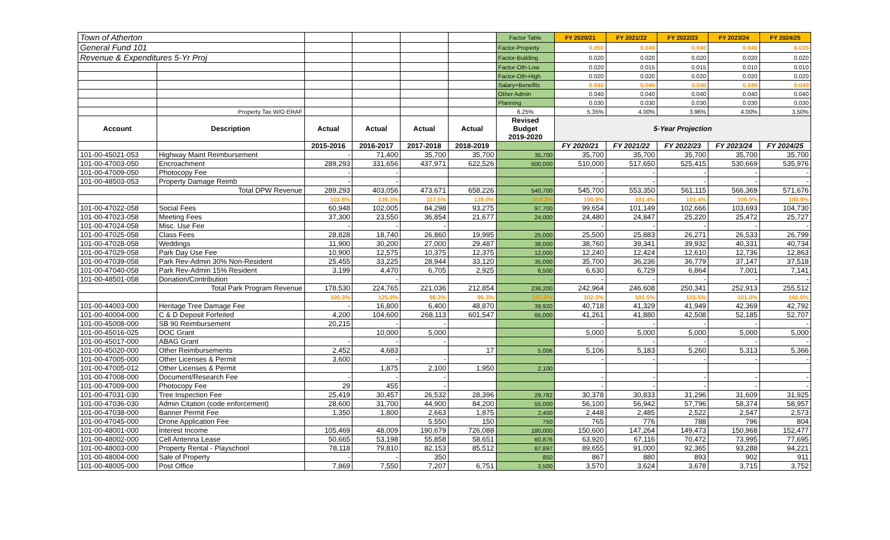| Town of Atherton | | | | | | Factor Table | FY 2020/21 | FY 2021/22 | FY 2022/23 | FY 2023/24 | FY 2024/25 |
| General Fund 101 | | | | | | Factor-Property | 0.050 | 0.040 | 0.040 | 0.040 | 0.035 |
| Revenue & Expenditures 5-Yr Proj | | | | | | Factor-Building | 0.020 | 0.020 | 0.020 | 0.020 | 0.020 |
| | | | | | | Factor-Oth-Low | 0.020 | 0.015 | 0.015 | 0.010 | 0.010 |
| | | | | | | Factor-Oth-High | 0.020 | 0.020 | 0.020 | 0.020 | 0.020 |
| | | | | | | Salary+Benefits | 0.040 | 0.040 | 0.040 | 0.040 | 0.040 |
| | | | | | | Other Admin | 0.040 | 0.040 | 0.040 | 0.040 | 0.040 |
| | | | | | | Planning | 0.030 | 0.030 | 0.030 | 0.030 | 0.030 |
| | Property Tax W/O ERAF | | | | | 6.25% | 5.35% | 4.00% | 3.96% | 4.00% | 3.50% |
| Account | Description | Actual | Actual | Actual | Actual | Revised Budget 2019-2020 | 5-Year Projection | | | | |
| | | 2015-2016 | 2016-2017 | 2017-2018 | 2018-2019 | | FY 2020/21 | FY 2021/22 | FY 2022/23 | FY 2023/24 | FY 2024/25 |
| 101-00-45021-053 | Highway Maint Reimbursement | - | 71,400 | 35,700 | 35,700 | 35,700 | 35,700 | 35,700 | 35,700 | 35,700 | 35,700 |
| 101-00-47003-050 | Encroachment | 289,293 | 331,656 | 437,971 | 622,526 | 500,000 | 510,000 | 517,650 | 525,415 | 530,669 | 535,976 |
| 101-00-47009-050 | Photocopy Fee | - | - | | | | - | - | - | - | - |
| 101-00-48503-053 | Property Damage Reimb | - | - | | | | - | - | - | - | - |
| | Total DPW Revenue | 289,293 | 403,056 | 473,671 | 658,226 | 540,700 | 545,700 | 553,350 | 561,115 | 566,369 | 571,676 |
| | | 102.8% | 139.3% | 117.5% | 139.0% | 114.2% | 100.9% | 101.4% | 101.4% | 100.9% | 100.9% |
| 101-00-47022-058 | Social Fees | 60,948 | 102,005 | 84,298 | 93,275 | 97,700 | 99,654 | 101,149 | 102,666 | 103,693 | 104,730 |
| 101-00-47023-058 | Meeting Fees | 37,300 | 23,550 | 36,854 | 21,677 | 24,000 | 24,480 | 24,847 | 25,220 | 25,472 | 25,727 |
| 101-00-47024-058 | Misc. Use Fee | - | - | - | | | - | - | - | - | - |
| 101-00-47025-058 | Class Fees | 28,828 | 18,740 | 26,860 | 19,995 | 25,000 | 25,500 | 25,883 | 26,271 | 26,533 | 26,799 |
| 101-00-47028-058 | Weddings | 11,900 | 30,200 | 27,000 | 29,487 | 38,000 | 38,760 | 39,341 | 39,932 | 40,331 | 40,734 |
| 101-00-47029-058 | Park Day Use Fee | 10,900 | 12,575 | 10,375 | 12,375 | 12,000 | 12,240 | 12,424 | 12,610 | 12,736 | 12,863 |
| 101-00-47039-058 | Park Rev-Admin 30% Non-Resident | 25,455 | 33,225 | 28,944 | 33,120 | 35,000 | 35,700 | 36,236 | 36,779 | 37,147 | 37,518 |
| 101-00-47040-058 | Park Rev-Admin 15% Resident | 3,199 | 4,470 | 6,705 | 2,925 | 6,500 | 6,630 | 6,729 | 6,864 | 7,001 | 7,141 |
| 101-00-48501-058 | Donation/Contribution | | - | | | - | - | - | - | - | - |
| | Total Park Program Revenue | 178,530 | 224,765 | 221,036 | 212,854 | 238,200 | 242,964 | 246,608 | 250,341 | 252,913 | 255,512 |
| | | 100.3% | 125.9% | 98.3% | 96.3% | 107.8% | 102.0% | 101.5% | 101.5% | 101.0% | 101.0% |
| 101-00-44003-000 | Heritage Tree Damage Fee | - | 16,800 | 6,400 | 48,870 | 39,920 | 40,718 | 41,329 | 41,949 | 42,369 | 42,792 |
| 101-00-40004-000 | C & D Deposit Forfeited | 4,200 | 104,600 | 268,113 | 601,547 | 65,000 | 41,261 | 41,880 | 42,508 | 52,185 | 52,707 |
| 101-00-45008-000 | SB 90 Reimbursement | 20,215 | - | - | | | - | - | - | - | - |
| 101-00-45016-025 | DOC Grant | | 10,000 | 5,000 | | | 5,000 | 5,000 | 5,000 | 5,000 | 5,000 |
| 101-00-45017-000 | ABAG Grant | - | - | - | | | - | - | - | - | - |
| 101-00-45020-000 | Other Reimbursements | 2,452 | 4,683 | | 17 | 5,006 | 5,106 | 5,183 | 5,260 | 5,313 | 5,366 |
| 101-00-47005-000 | Other Licenses & Permit | 3,600 | - | - | | | - | - | - | - | - |
| 101-00-47005-012 | Other Licenses & Permit | | 1,875 | 2,100 | 1,950 | 2,100 | | | | | |
| 101-00-47008-000 | Document/Research Fee | - | - | - | | | - | - | - | - | - |
| 101-00-47009-000 | Photocopy Fee | 29 | 455 | - | | | - | - | - | - | - |
| 101-00-47031-030 | Tree Inspection Fee | 25,419 | 30,457 | 26,532 | 28,396 | 29,782 | 30,378 | 30,833 | 31,296 | 31,609 | 31,925 |
| 101-00-47036-030 | Admin Citation (code enforcement) | 28,600 | 31,700 | 44,900 | 84,200 | 55,000 | 56,100 | 56,942 | 57,796 | 58,374 | 58,957 |
| 101-00-47038-000 | Banner Permit Fee | 1,350 | 1,800 | 2,663 | 1,875 | 2,400 | 2,448 | 2,485 | 2,522 | 2,547 | 2,573 |
| 101-00-47045-000 | Drone Application Fee | | | 5,550 | 150 | 750 | 765 | 776 | 788 | 796 | 804 |
| 101-00-48001-000 | Interest Income | 105,469 | 48,009 | 190,679 | 726,088 | 180,000 | 150,600 | 147,264 | 149,473 | 150,968 | 152,477 |
| 101-00-48002-000 | Cell Antenna Lease | 50,665 | 53,198 | 55,858 | 58,651 | 60,876 | 63,920 | 67,116 | 70,472 | 73,995 | 77,695 |
| 101-00-48003-000 | Property Rental - Playschool | 78,118 | 79,810 | 82,153 | 85,512 | 87,897 | 89,655 | 91,000 | 92,365 | 93,288 | 94,221 |
| 101-00-48004-000 | Sale of Property | - | - | 350 | | 850 | 867 | 880 | 893 | 902 | 911 |
| 101-00-48005-000 | Post Office | 7,869 | 7,550 | 7,207 | 6,751 | 3,500 | 3,570 | 3,624 | 3,678 | 3,715 | 3,752 |